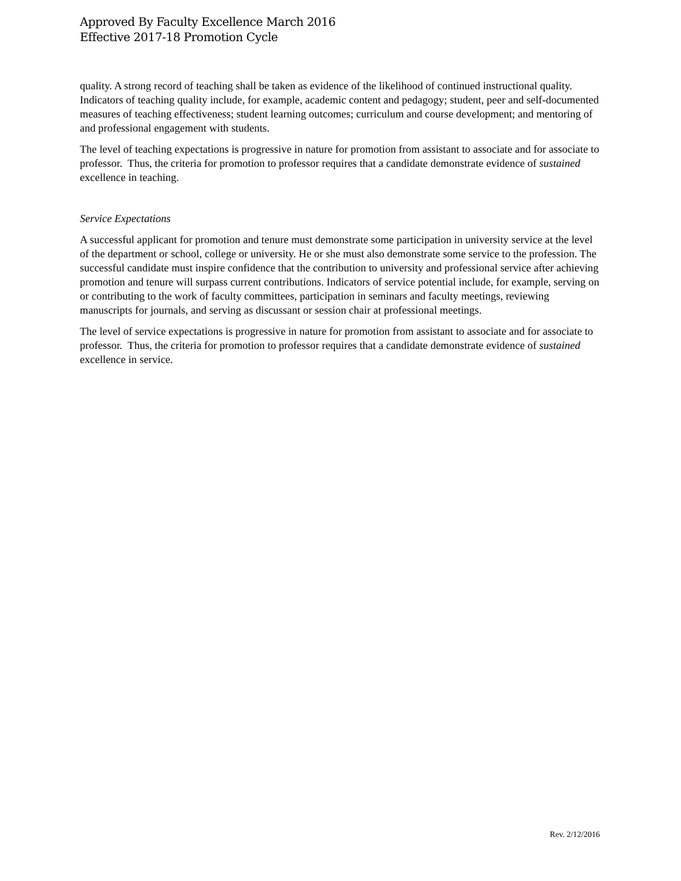Approved By Faculty Excellence March 2016
Effective 2017-18 Promotion Cycle
quality. A strong record of teaching shall be taken as evidence of the likelihood of continued instructional quality. Indicators of teaching quality include, for example, academic content and pedagogy; student, peer and self-documented measures of teaching effectiveness; student learning outcomes; curriculum and course development; and mentoring of and professional engagement with students.
The level of teaching expectations is progressive in nature for promotion from assistant to associate and for associate to professor. Thus, the criteria for promotion to professor requires that a candidate demonstrate evidence of sustained excellence in teaching.
Service Expectations
A successful applicant for promotion and tenure must demonstrate some participation in university service at the level of the department or school, college or university. He or she must also demonstrate some service to the profession. The successful candidate must inspire confidence that the contribution to university and professional service after achieving promotion and tenure will surpass current contributions. Indicators of service potential include, for example, serving on or contributing to the work of faculty committees, participation in seminars and faculty meetings, reviewing manuscripts for journals, and serving as discussant or session chair at professional meetings.
The level of service expectations is progressive in nature for promotion from assistant to associate and for associate to professor. Thus, the criteria for promotion to professor requires that a candidate demonstrate evidence of sustained excellence in service.
Rev. 2/12/2016